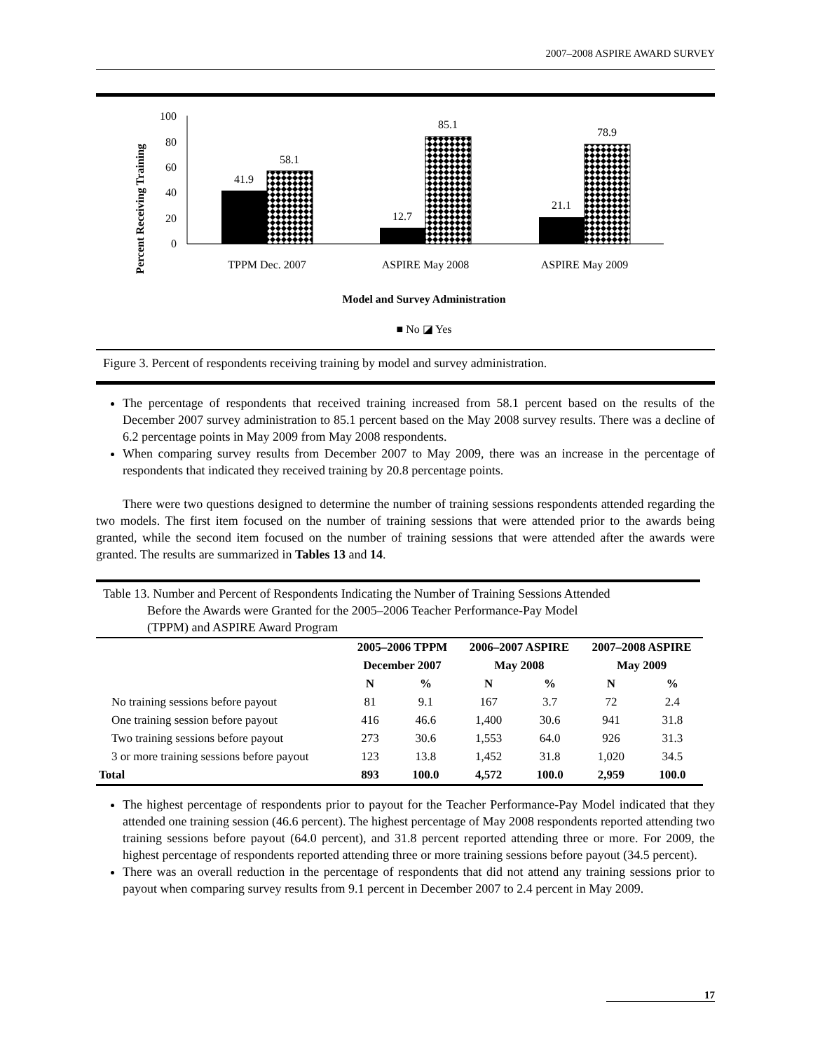2007–2008 ASPIRE AWARD SURVEY
Percent Receiving Training
100
80
60
40
20
0
41.9
58.1
12.7
85.1
21.1
78.9
TPPM Dec. 2007
ASPIRE May 2008
ASPIRE May 2009
Model and Survey Administration
■ No ◪ Yes
Figure 3. Percent of respondents receiving training by model and survey administration.
The percentage of respondents that received training increased from 58.1 percent based on the results of the December 2007 survey administration to 85.1 percent based on the May 2008 survey results. There was a decline of 6.2 percentage points in May 2009 from May 2008 respondents.
When comparing survey results from December 2007 to May 2009, there was an increase in the percentage of respondents that indicated they received training by 20.8 percentage points.
There were two questions designed to determine the number of training sessions respondents attended regarding the two models. The first item focused on the number of training sessions that were attended prior to the awards being granted, while the second item focused on the number of training sessions that were attended after the awards were granted. The results are summarized in Tables 13 and 14.
Table 13. Number and Percent of Respondents Indicating the Number of Training Sessions Attended
Before the Awards were Granted for the 2005–2006 Teacher Performance-Pay Model
(TPPM) and ASPIRE Award Program
| | 2005–2006 TPPM | | 2006–2007 ASPIRE | | 2007–2008 ASPIRE | |
| --- | --- | --- | --- | --- | --- | --- |
| | December 2007 | | May 2008 | | May 2009 | |
| | N | % | N | % | N | % |
| No training sessions before payout | 81 | 9.1 | 167 | 3.7 | 72 | 2.4 |
| One training session before payout | 416 | 46.6 | 1,400 | 30.6 | 941 | 31.8 |
| Two training sessions before payout | 273 | 30.6 | 1,553 | 64.0 | 926 | 31.3 |
| 3 or more training sessions before payout | 123 | 13.8 | 1,452 | 31.8 | 1,020 | 34.5 |
| Total | 893 | 100.0 | 4,572 | 100.0 | 2,959 | 100.0 |
The highest percentage of respondents prior to payout for the Teacher Performance-Pay Model indicated that they attended one training session (46.6 percent). The highest percentage of May 2008 respondents reported attending two training sessions before payout (64.0 percent), and 31.8 percent reported attending three or more. For 2009, the highest percentage of respondents reported attending three or more training sessions before payout (34.5 percent).
There was an overall reduction in the percentage of respondents that did not attend any training sessions prior to payout when comparing survey results from 9.1 percent in December 2007 to 2.4 percent in May 2009.
17